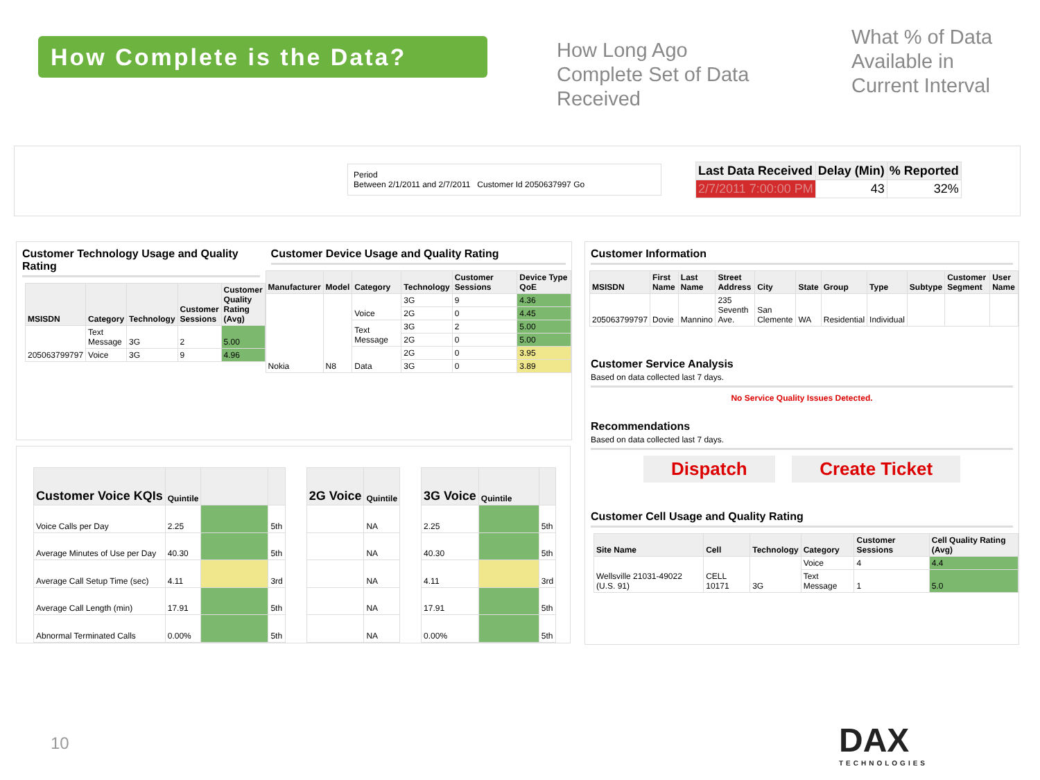How Complete is the Data?
How Long Ago Complete Set of Data Received
What % of Data Available in Current Interval
Period
Between 2/1/2011 and 2/7/2011 Customer Id 2050637997 Go
| Last Data Received | Delay (Min) | % Reported |
| --- | --- | --- |
| 2/7/2011 7:00:00 PM | 43 | 32% |
Customer Technology Usage and Quality Rating
| MSISDN | Category | Technology | Customer Sessions | Customer Quality Rating (Avg) |
| --- | --- | --- | --- | --- |
| 205063799797 | Text Message | 3G | 2 | 5.00 |
| | Voice | 3G | 9 | 4.96 |
Customer Device Usage and Quality Rating
| Manufacturer | Model | Category | Technology | Customer Sessions | Device Type QoE |
| --- | --- | --- | --- | --- | --- |
| Nokia | N8 | Voice | 3G | 9 | 4.36 |
| | | | 2G | 0 | 4.45 |
| | | Text Message | 3G | 2 | 5.00 |
| | | | 2G | 0 | 5.00 |
| | | Data | 2G | 0 | 3.95 |
| | | | 3G | 0 | 3.89 |
| Customer Voice KQIs | Quintile | | |
| --- | --- | --- | --- |
| Voice Calls per Day | 2.25 | | 5th |
| Average Minutes of Use per Day | 40.30 | | 5th |
| Average Call Setup Time (sec) | 4.11 | | 3rd |
| Average Call Length (min) | 17.91 | | 5th |
| Abnormal Terminated Calls | 0.00% | | 5th |
| 2G Voice | Quintile |
| --- | --- |
| | NA |
| | NA |
| | NA |
| | NA |
| | NA |
| 3G Voice | Quintile | |
| --- | --- | --- |
| 2.25 | | 5th |
| 40.30 | | 5th |
| 4.11 | | 3rd |
| 17.91 | | 5th |
| 0.00% | | 5th |
Customer Information
| MSISDN | First Name | Last Name | Street Address | City | State | Group | Type | Subtype | Customer Segment | User Name |
| --- | --- | --- | --- | --- | --- | --- | --- | --- | --- | --- |
| 205063799797 | Dovie | Mannino | 235 Seventh Ave. | San Clemente | WA | Residential | Individual | | | |
Customer Service Analysis
Based on data collected last 7 days.
No Service Quality Issues Detected.
Recommendations
Based on data collected last 7 days.
Dispatch Create Ticket
Customer Cell Usage and Quality Rating
| Site Name | Cell | Technology | Category | Customer Sessions | Cell Quality Rating (Avg) |
| --- | --- | --- | --- | --- | --- |
| Wellsville 21031-49022 (U.S. 91) | CELL 10171 | 3G | Voice | 4 | 4.4 |
| | | | Text Message | 1 | 5.0 |
10
DAX
TECHNOLOGIES